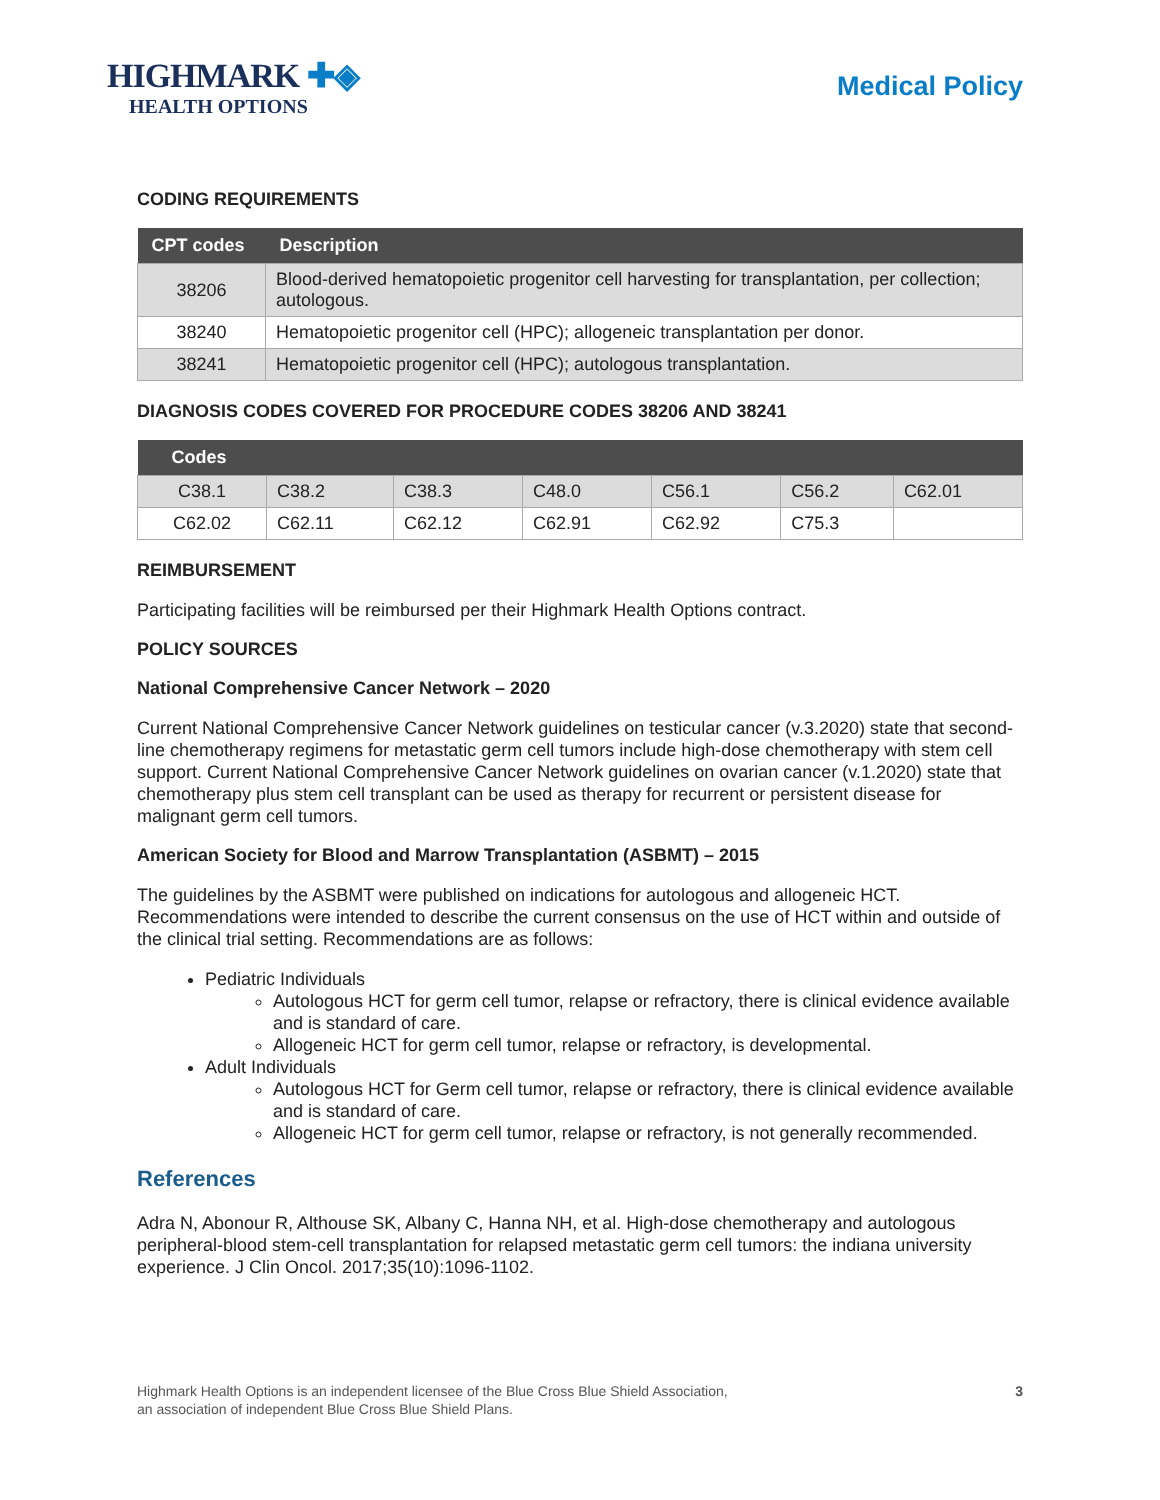HIGHMARK ✚◈
HEALTH OPTIONS
Medical Policy
CODING REQUIREMENTS
| CPT codes | Description |
| --- | --- |
| 38206 | Blood-derived hematopoietic progenitor cell harvesting for transplantation, per collection; autologous. |
| 38240 | Hematopoietic progenitor cell (HPC); allogeneic transplantation per donor. |
| 38241 | Hematopoietic progenitor cell (HPC); autologous transplantation. |
DIAGNOSIS CODES COVERED FOR PROCEDURE CODES 38206 AND 38241
| Codes | | | | | | |
| --- | --- | --- | --- | --- | --- | --- |
| C38.1 | C38.2 | C38.3 | C48.0 | C56.1 | C56.2 | C62.01 |
| C62.02 | C62.11 | C62.12 | C62.91 | C62.92 | C75.3 | |
REIMBURSEMENT
Participating facilities will be reimbursed per their Highmark Health Options contract.
POLICY SOURCES
National Comprehensive Cancer Network – 2020
Current National Comprehensive Cancer Network guidelines on testicular cancer (v.3.2020) state that second-line chemotherapy regimens for metastatic germ cell tumors include high-dose chemotherapy with stem cell support. Current National Comprehensive Cancer Network guidelines on ovarian cancer (v.1.2020) state that chemotherapy plus stem cell transplant can be used as therapy for recurrent or persistent disease for malignant germ cell tumors.
American Society for Blood and Marrow Transplantation (ASBMT) – 2015
The guidelines by the ASBMT were published on indications for autologous and allogeneic HCT. Recommendations were intended to describe the current consensus on the use of HCT within and outside of the clinical trial setting. Recommendations are as follows:
Pediatric Individuals
Autologous HCT for germ cell tumor, relapse or refractory, there is clinical evidence available and is standard of care.
Allogeneic HCT for germ cell tumor, relapse or refractory, is developmental.
Adult Individuals
Autologous HCT for Germ cell tumor, relapse or refractory, there is clinical evidence available and is standard of care.
Allogeneic HCT for germ cell tumor, relapse or refractory, is not generally recommended.
References
Adra N, Abonour R, Althouse SK, Albany C, Hanna NH, et al. High-dose chemotherapy and autologous peripheral-blood stem-cell transplantation for relapsed metastatic germ cell tumors: the indiana university experience. J Clin Oncol. 2017;35(10):1096-1102.
Highmark Health Options is an independent licensee of the Blue Cross Blue Shield Association,
an association of independent Blue Cross Blue Shield Plans.
3